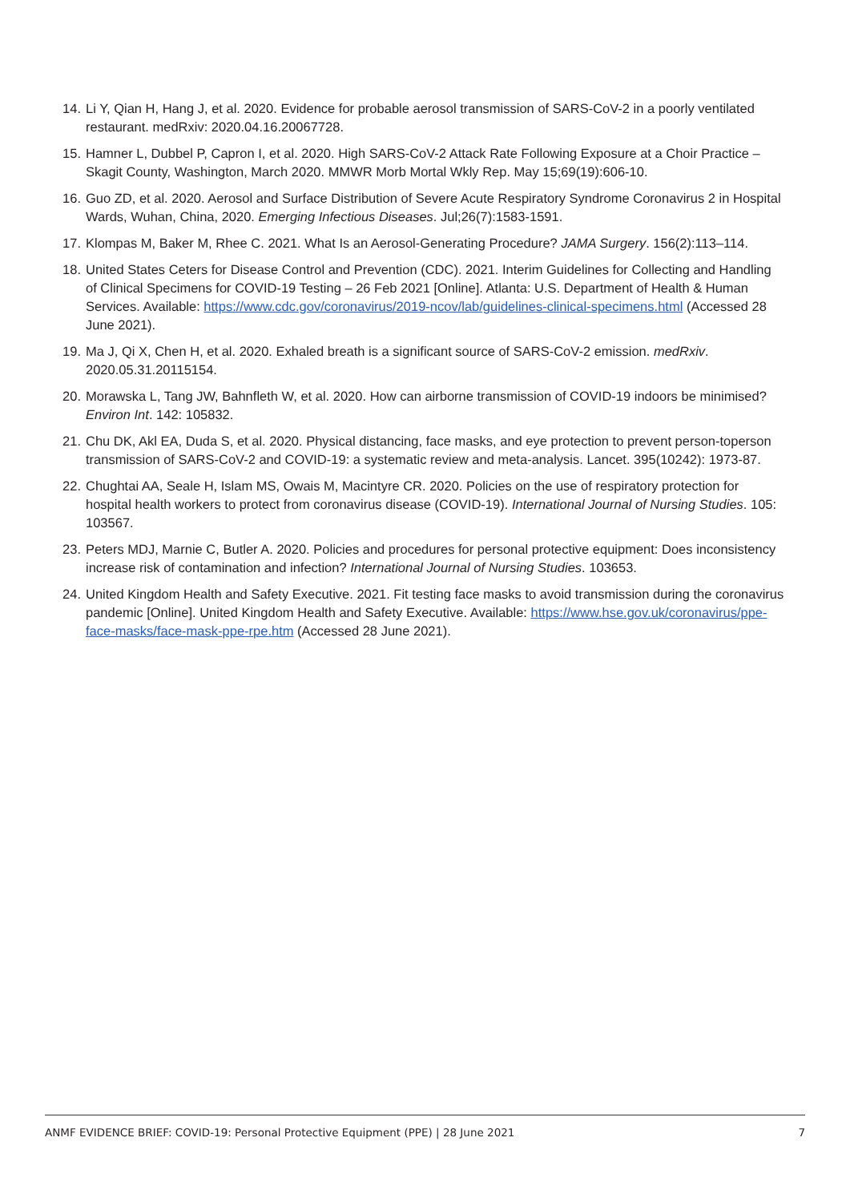14. Li Y, Qian H, Hang J, et al. 2020. Evidence for probable aerosol transmission of SARS-CoV-2 in a poorly ventilated restaurant. medRxiv: 2020.04.16.20067728.
15. Hamner L, Dubbel P, Capron I, et al. 2020. High SARS-CoV-2 Attack Rate Following Exposure at a Choir Practice – Skagit County, Washington, March 2020. MMWR Morb Mortal Wkly Rep. May 15;69(19):606-10.
16. Guo ZD, et al. 2020. Aerosol and Surface Distribution of Severe Acute Respiratory Syndrome Coronavirus 2 in Hospital Wards, Wuhan, China, 2020. Emerging Infectious Diseases. Jul;26(7):1583-1591.
17. Klompas M, Baker M, Rhee C. 2021. What Is an Aerosol-Generating Procedure? JAMA Surgery. 156(2):113–114.
18. United States Ceters for Disease Control and Prevention (CDC). 2021. Interim Guidelines for Collecting and Handling of Clinical Specimens for COVID-19 Testing – 26 Feb 2021 [Online]. Atlanta: U.S. Department of Health & Human Services. Available: https://www.cdc.gov/coronavirus/2019-ncov/lab/guidelines-clinical-specimens.html (Accessed 28 June 2021).
19. Ma J, Qi X, Chen H, et al. 2020. Exhaled breath is a significant source of SARS-CoV-2 emission. medRxiv. 2020.05.31.20115154.
20. Morawska L, Tang JW, Bahnfleth W, et al. 2020. How can airborne transmission of COVID-19 indoors be minimised? Environ Int. 142: 105832.
21. Chu DK, Akl EA, Duda S, et al. 2020. Physical distancing, face masks, and eye protection to prevent person-toperson transmission of SARS-CoV-2 and COVID-19: a systematic review and meta-analysis. Lancet. 395(10242): 1973-87.
22. Chughtai AA, Seale H, Islam MS, Owais M, Macintyre CR. 2020. Policies on the use of respiratory protection for hospital health workers to protect from coronavirus disease (COVID-19). International Journal of Nursing Studies. 105: 103567.
23. Peters MDJ, Marnie C, Butler A. 2020. Policies and procedures for personal protective equipment: Does inconsistency increase risk of contamination and infection? International Journal of Nursing Studies. 103653.
24. United Kingdom Health and Safety Executive. 2021. Fit testing face masks to avoid transmission during the coronavirus pandemic [Online]. United Kingdom Health and Safety Executive. Available: https://www.hse.gov.uk/coronavirus/ppe-face-masks/face-mask-ppe-rpe.htm (Accessed 28 June 2021).
ANMF EVIDENCE BRIEF: COVID-19: Personal Protective Equipment (PPE) | 28 June 2021 7